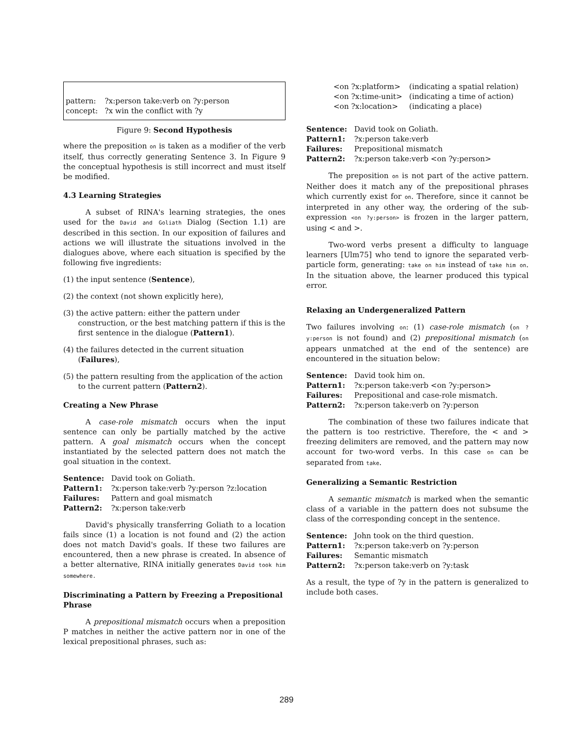| pattern: | ?x:person take:verb on ?y:person |
| concept: | ?x win the conflict with ?y |
Figure 9: Second Hypothesis
where the preposition on is taken as a modifier of the verb itself, thus correctly generating Sentence 3. In Figure 9 the conceptual hypothesis is still incorrect and must itself be modified.
4.3 Learning Strategies
A subset of RINA's learning strategies, the ones used for the David and Goliath Dialog (Section 1.1) are described in this section. In our exposition of failures and actions we will illustrate the situations involved in the dialogues above, where each situation is specified by the following five ingredients:
(1) the input sentence (Sentence),
(2) the context (not shown explicitly here),
(3) the active pattern: either the pattern under construction, or the best matching pattern if this is the first sentence in the dialogue (Pattern1).
(4) the failures detected in the current situation (Failures),
(5) the pattern resulting from the application of the action to the current pattern (Pattern2).
Creating a New Phrase
A case-role mismatch occurs when the input sentence can only be partially matched by the active pattern. A goal mismatch occurs when the concept instantiated by the selected pattern does not match the goal situation in the context.
| Sentence: | David took on Goliath. |
| Pattern1: | ?x:person take:verb ?y:person ?z:location |
| Failures: | Pattern and goal mismatch |
| Pattern2: | ?x:person take:verb |
David's physically transferring Goliath to a location fails since (1) a location is not found and (2) the action does not match David's goals. If these two failures are encountered, then a new phrase is created. In absence of a better alternative, RINA initially generates David took him somewhere.
Discriminating a Pattern by Freezing a Prepositional Phrase
A prepositional mismatch occurs when a preposition P matches in neither the active pattern nor in one of the lexical prepositional phrases, such as:
| <on ?x:platform> | (indicating a spatial relation) |
| <on ?x:time-unit> | (indicating a time of action) |
| <on ?x:location> | (indicating a place) |
| Sentence: | David took on Goliath. |
| Pattern1: | ?x:person take:verb |
| Failures: | Prepositional mismatch |
| Pattern2: | ?x:person take:verb <on ?y:person> |
The preposition on is not part of the active pattern. Neither does it match any of the prepositional phrases which currently exist for on. Therefore, since it cannot be interpreted in any other way, the ordering of the sub-expression <on ?y:person> is frozen in the larger pattern, using < and >.
Two-word verbs present a difficulty to language learners [Ulm75] who tend to ignore the separated verb-particle form, generating: take on him instead of take him on. In the situation above, the learner produced this typical error.
Relaxing an Undergeneralized Pattern
Two failures involving on: (1) case-role mismatch (on ?y:person is not found) and (2) prepositional mismatch (on appears unmatched at the end of the sentence) are encountered in the situation below:
| Sentence: | David took him on. |
| Pattern1: | ?x:person take:verb <on ?y:person> |
| Failures: | Prepositional and case-role mismatch. |
| Pattern2: | ?x:person take:verb on ?y:person |
The combination of these two failures indicate that the pattern is too restrictive. Therefore, the < and > freezing delimiters are removed, and the pattern may now account for two-word verbs. In this case on can be separated from take.
Generalizing a Semantic Restriction
A semantic mismatch is marked when the semantic class of a variable in the pattern does not subsume the class of the corresponding concept in the sentence.
| Sentence: | John took on the third question. |
| Pattern1: | ?x:person take:verb on ?y:person |
| Failures: | Semantic mismatch |
| Pattern2: | ?x:person take:verb on ?y:task |
As a result, the type of ?y in the pattern is generalized to include both cases.
289